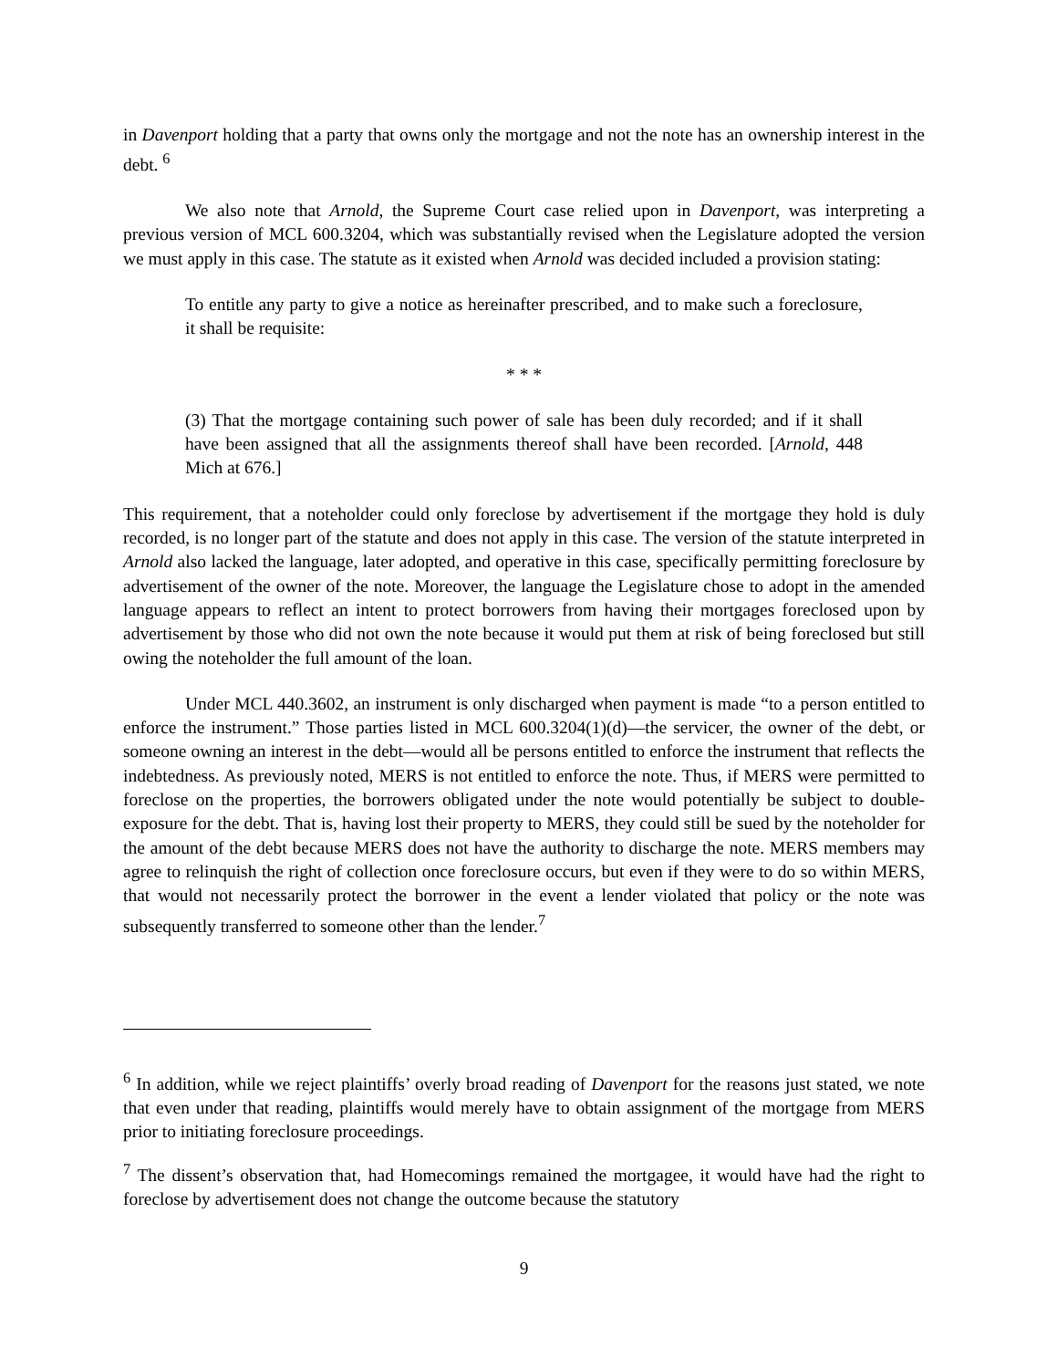in Davenport holding that a party that owns only the mortgage and not the note has an ownership interest in the debt. <sup>6</sup>
We also note that Arnold, the Supreme Court case relied upon in Davenport, was interpreting a previous version of MCL 600.3204, which was substantially revised when the Legislature adopted the version we must apply in this case. The statute as it existed when Arnold was decided included a provision stating:
To entitle any party to give a notice as hereinafter prescribed, and to make such a foreclosure, it shall be requisite:
* * *
(3) That the mortgage containing such power of sale has been duly recorded; and if it shall have been assigned that all the assignments thereof shall have been recorded. [Arnold, 448 Mich at 676.]
This requirement, that a noteholder could only foreclose by advertisement if the mortgage they hold is duly recorded, is no longer part of the statute and does not apply in this case. The version of the statute interpreted in Arnold also lacked the language, later adopted, and operative in this case, specifically permitting foreclosure by advertisement of the owner of the note. Moreover, the language the Legislature chose to adopt in the amended language appears to reflect an intent to protect borrowers from having their mortgages foreclosed upon by advertisement by those who did not own the note because it would put them at risk of being foreclosed but still owing the noteholder the full amount of the loan.
Under MCL 440.3602, an instrument is only discharged when payment is made “to a person entitled to enforce the instrument.” Those parties listed in MCL 600.3204(1)(d)—the servicer, the owner of the debt, or someone owning an interest in the debt—would all be persons entitled to enforce the instrument that reflects the indebtedness. As previously noted, MERS is not entitled to enforce the note. Thus, if MERS were permitted to foreclose on the properties, the borrowers obligated under the note would potentially be subject to double-exposure for the debt. That is, having lost their property to MERS, they could still be sued by the noteholder for the amount of the debt because MERS does not have the authority to discharge the note. MERS members may agree to relinquish the right of collection once foreclosure occurs, but even if they were to do so within MERS, that would not necessarily protect the borrower in the event a lender violated that policy or the note was subsequently transferred to someone other than the lender.<sup>7</sup>
<sup>6</sup> In addition, while we reject plaintiffs’ overly broad reading of Davenport for the reasons just stated, we note that even under that reading, plaintiffs would merely have to obtain assignment of the mortgage from MERS prior to initiating foreclosure proceedings.
<sup>7</sup> The dissent’s observation that, had Homecomings remained the mortgagee, it would have had the right to foreclose by advertisement does not change the outcome because the statutory
9